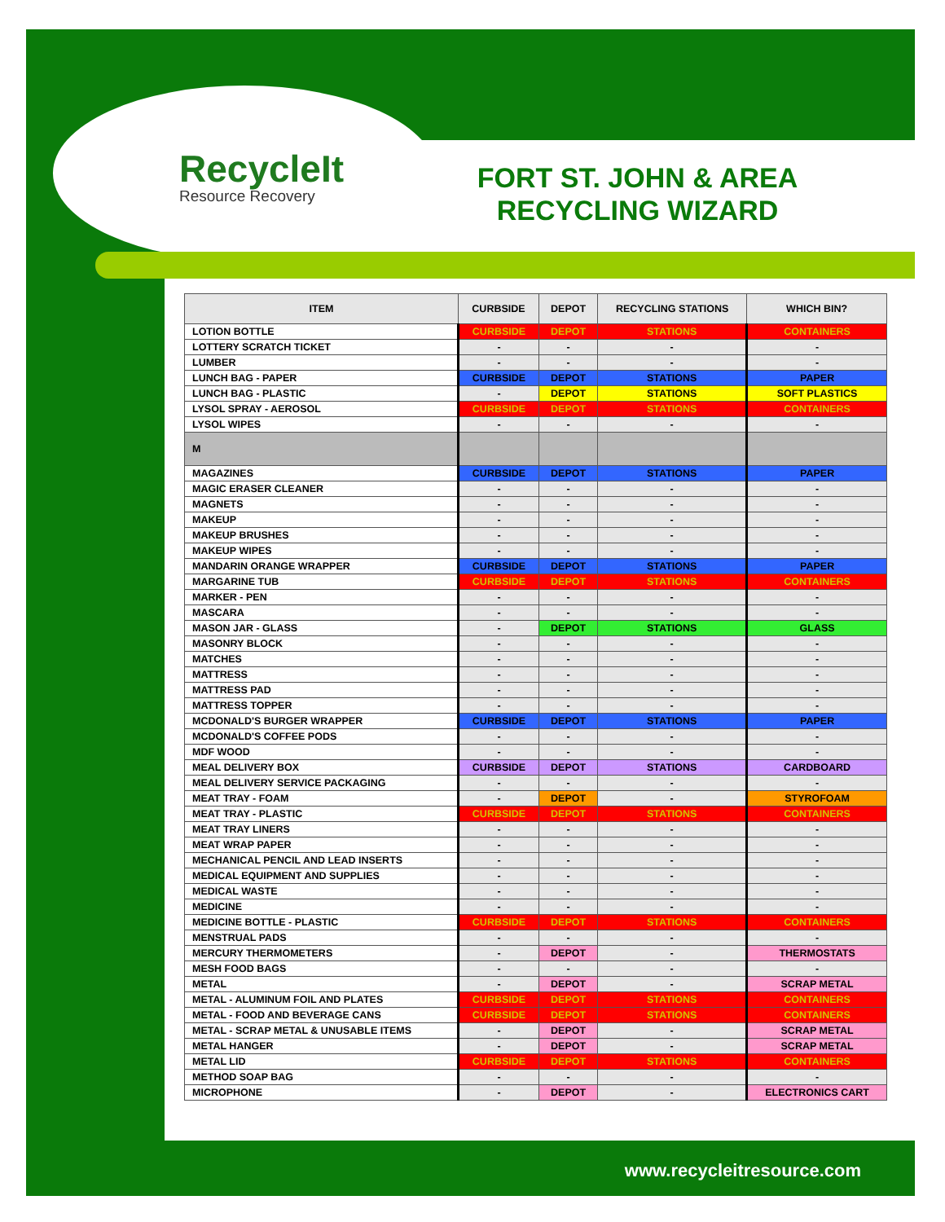RecycleIt
Resource Recovery
FORT ST. JOHN & AREA RECYCLING WIZARD
| ITEM | CURBSIDE | DEPOT | RECYCLING STATIONS | WHICH BIN? |
| --- | --- | --- | --- | --- |
| LOTION BOTTLE | CURBSIDE | DEPOT | STATIONS | CONTAINERS |
| LOTTERY SCRATCH TICKET | - | - | - | - |
| LUMBER | - | - | - | - |
| LUNCH BAG - PAPER | CURBSIDE | DEPOT | STATIONS | PAPER |
| LUNCH BAG - PLASTIC | - | DEPOT | STATIONS | SOFT PLASTICS |
| LYSOL SPRAY - AEROSOL | CURBSIDE | DEPOT | STATIONS | CONTAINERS |
| LYSOL WIPES | - | - | - | - |
| M | | | | |
| MAGAZINES | CURBSIDE | DEPOT | STATIONS | PAPER |
| MAGIC ERASER CLEANER | - | - | - | - |
| MAGNETS | - | - | - | - |
| MAKEUP | - | - | - | - |
| MAKEUP BRUSHES | - | - | - | - |
| MAKEUP WIPES | - | - | - | - |
| MANDARIN ORANGE WRAPPER | CURBSIDE | DEPOT | STATIONS | PAPER |
| MARGARINE TUB | CURBSIDE | DEPOT | STATIONS | CONTAINERS |
| MARKER - PEN | - | - | - | - |
| MASCARA | - | - | - | - |
| MASON JAR - GLASS | - | DEPOT | STATIONS | GLASS |
| MASONRY BLOCK | - | - | - | - |
| MATCHES | - | - | - | - |
| MATTRESS | - | - | - | - |
| MATTRESS PAD | - | - | - | - |
| MATTRESS TOPPER | - | - | - | - |
| MCDONALD'S BURGER WRAPPER | CURBSIDE | DEPOT | STATIONS | PAPER |
| MCDONALD'S COFFEE PODS | - | - | - | - |
| MDF WOOD | - | - | - | - |
| MEAL DELIVERY BOX | CURBSIDE | DEPOT | STATIONS | CARDBOARD |
| MEAL DELIVERY SERVICE PACKAGING | - | - | - | - |
| MEAT TRAY - FOAM | - | DEPOT | - | STYROFOAM |
| MEAT TRAY - PLASTIC | CURBSIDE | DEPOT | STATIONS | CONTAINERS |
| MEAT TRAY LINERS | - | - | - | - |
| MEAT WRAP PAPER | - | - | - | - |
| MECHANICAL PENCIL AND LEAD INSERTS | - | - | - | - |
| MEDICAL EQUIPMENT AND SUPPLIES | - | - | - | - |
| MEDICAL WASTE | - | - | - | - |
| MEDICINE | - | - | - | - |
| MEDICINE BOTTLE - PLASTIC | CURBSIDE | DEPOT | STATIONS | CONTAINERS |
| MENSTRUAL PADS | - | - | - | - |
| MERCURY THERMOMETERS | - | DEPOT | - | THERMOSTATS |
| MESH FOOD BAGS | - | - | - | - |
| METAL | - | DEPOT | - | SCRAP METAL |
| METAL - ALUMINUM FOIL AND PLATES | CURBSIDE | DEPOT | STATIONS | CONTAINERS |
| METAL - FOOD AND BEVERAGE CANS | CURBSIDE | DEPOT | STATIONS | CONTAINERS |
| METAL - SCRAP METAL & UNUSABLE ITEMS | - | DEPOT | - | SCRAP METAL |
| METAL HANGER | - | DEPOT | - | SCRAP METAL |
| METAL LID | CURBSIDE | DEPOT | STATIONS | CONTAINERS |
| METHOD SOAP BAG | - | - | - | - |
| MICROPHONE | - | DEPOT | - | ELECTRONICS CART |
www.recycleitresource.com